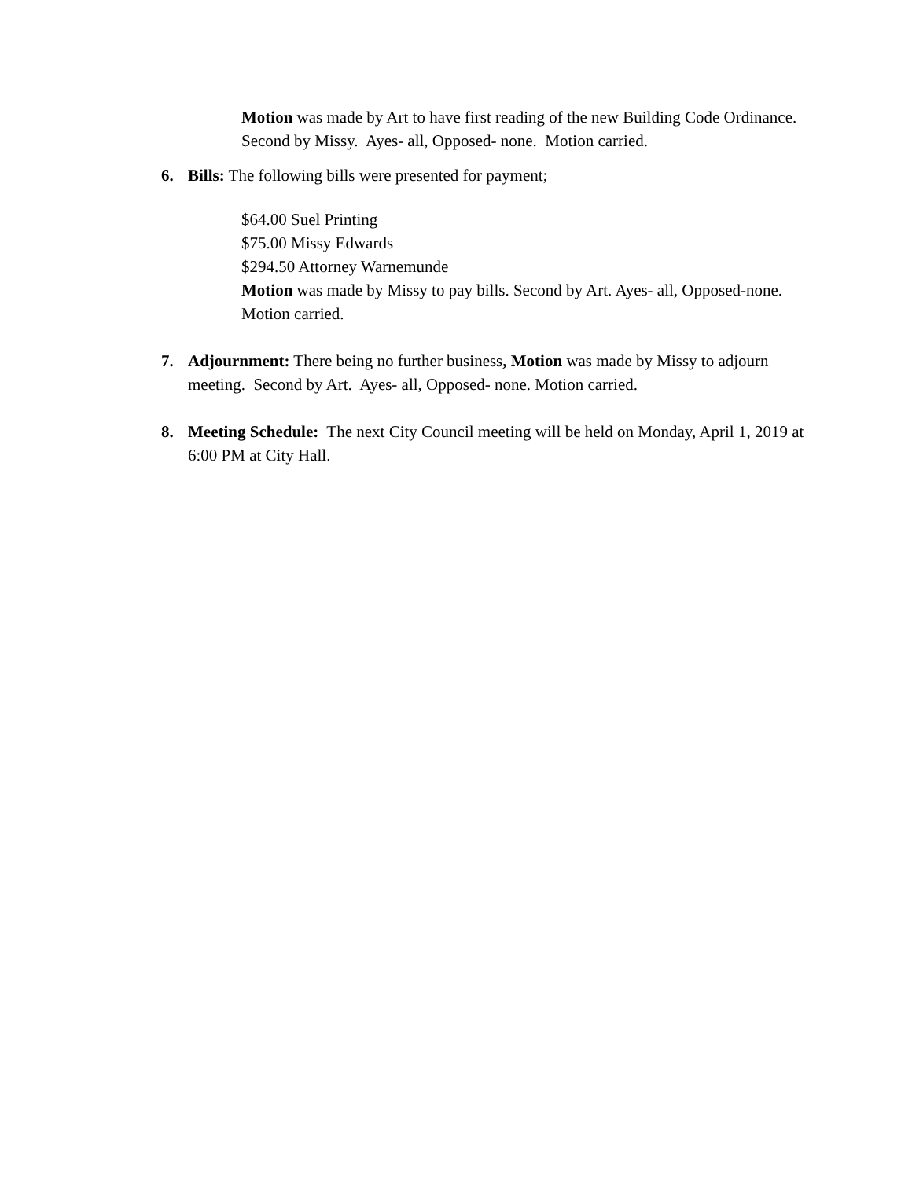Motion was made by Art to have first reading of the new Building Code Ordinance. Second by Missy. Ayes- all, Opposed- none. Motion carried.
6. Bills: The following bills were presented for payment;
$64.00 Suel Printing
$75.00 Missy Edwards
$294.50 Attorney Warnemunde
Motion was made by Missy to pay bills. Second by Art. Ayes- all, Opposed-none. Motion carried.
7. Adjournment: There being no further business, Motion was made by Missy to adjourn meeting. Second by Art. Ayes- all, Opposed- none. Motion carried.
8. Meeting Schedule: The next City Council meeting will be held on Monday, April 1, 2019 at 6:00 PM at City Hall.